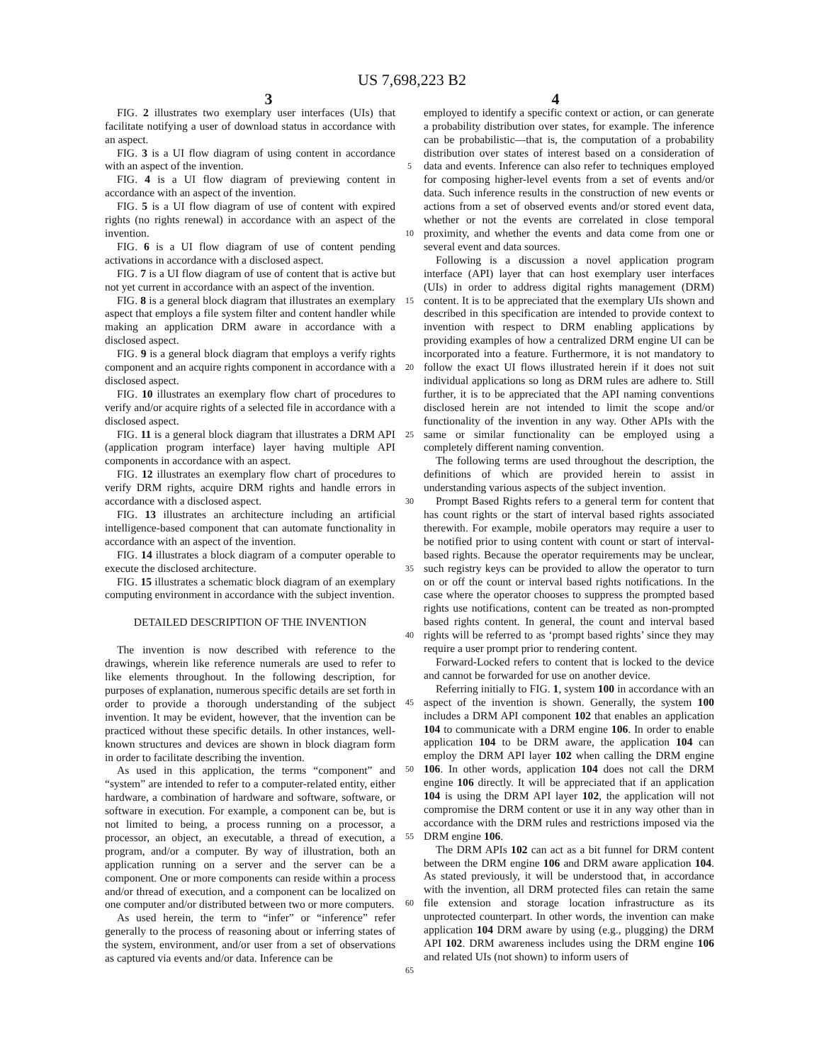US 7,698,223 B2
3 4
FIG. 2 illustrates two exemplary user interfaces (UIs) that facilitate notifying a user of download status in accordance with an aspect.
FIG. 3 is a UI flow diagram of using content in accordance with an aspect of the invention.
FIG. 4 is a UI flow diagram of previewing content in accordance with an aspect of the invention.
FIG. 5 is a UI flow diagram of use of content with expired rights (no rights renewal) in accordance with an aspect of the invention.
FIG. 6 is a UI flow diagram of use of content pending activations in accordance with a disclosed aspect.
FIG. 7 is a UI flow diagram of use of content that is active but not yet current in accordance with an aspect of the invention.
FIG. 8 is a general block diagram that illustrates an exemplary aspect that employs a file system filter and content handler while making an application DRM aware in accordance with a disclosed aspect.
FIG. 9 is a general block diagram that employs a verify rights component and an acquire rights component in accordance with a disclosed aspect.
FIG. 10 illustrates an exemplary flow chart of procedures to verify and/or acquire rights of a selected file in accordance with a disclosed aspect.
FIG. 11 is a general block diagram that illustrates a DRM API (application program interface) layer having multiple API components in accordance with an aspect.
FIG. 12 illustrates an exemplary flow chart of procedures to verify DRM rights, acquire DRM rights and handle errors in accordance with a disclosed aspect.
FIG. 13 illustrates an architecture including an artificial intelligence-based component that can automate functionality in accordance with an aspect of the invention.
FIG. 14 illustrates a block diagram of a computer operable to execute the disclosed architecture.
FIG. 15 illustrates a schematic block diagram of an exemplary computing environment in accordance with the subject invention.
DETAILED DESCRIPTION OF THE INVENTION
The invention is now described with reference to the drawings, wherein like reference numerals are used to refer to like elements throughout. In the following description, for purposes of explanation, numerous specific details are set forth in order to provide a thorough understanding of the subject invention. It may be evident, however, that the invention can be practiced without these specific details. In other instances, well-known structures and devices are shown in block diagram form in order to facilitate describing the invention.
As used in this application, the terms “component” and “system” are intended to refer to a computer-related entity, either hardware, a combination of hardware and software, software, or software in execution. For example, a component can be, but is not limited to being, a process running on a processor, a processor, an object, an executable, a thread of execution, a program, and/or a computer. By way of illustration, both an application running on a server and the server can be a component. One or more components can reside within a process and/or thread of execution, and a component can be localized on one computer and/or distributed between two or more computers.
As used herein, the term to “infer” or “inference” refer generally to the process of reasoning about or inferring states of the system, environment, and/or user from a set of observations as captured via events and/or data. Inference can be
5
10
15
20
25
30
35
40
45
50
55
60
65
employed to identify a specific context or action, or can generate a probability distribution over states, for example. The inference can be probabilistic—that is, the computation of a probability distribution over states of interest based on a consideration of data and events. Inference can also refer to techniques employed for composing higher-level events from a set of events and/or data. Such inference results in the construction of new events or actions from a set of observed events and/or stored event data, whether or not the events are correlated in close temporal proximity, and whether the events and data come from one or several event and data sources.
Following is a discussion a novel application program interface (API) layer that can host exemplary user interfaces (UIs) in order to address digital rights management (DRM) content. It is to be appreciated that the exemplary UIs shown and described in this specification are intended to provide context to invention with respect to DRM enabling applications by providing examples of how a centralized DRM engine UI can be incorporated into a feature. Furthermore, it is not mandatory to follow the exact UI flows illustrated herein if it does not suit individual applications so long as DRM rules are adhere to. Still further, it is to be appreciated that the API naming conventions disclosed herein are not intended to limit the scope and/or functionality of the invention in any way. Other APIs with the same or similar functionality can be employed using a completely different naming convention.
The following terms are used throughout the description, the definitions of which are provided herein to assist in understanding various aspects of the subject invention.
Prompt Based Rights refers to a general term for content that has count rights or the start of interval based rights associated therewith. For example, mobile operators may require a user to be notified prior to using content with count or start of interval-based rights. Because the operator requirements may be unclear, such registry keys can be provided to allow the operator to turn on or off the count or interval based rights notifications. In the case where the operator chooses to suppress the prompted based rights use notifications, content can be treated as non-prompted based rights content. In general, the count and interval based rights will be referred to as ‘prompt based rights’ since they may require a user prompt prior to rendering content.
Forward-Locked refers to content that is locked to the device and cannot be forwarded for use on another device.
Referring initially to FIG. 1, system 100 in accordance with an aspect of the invention is shown. Generally, the system 100 includes a DRM API component 102 that enables an application 104 to communicate with a DRM engine 106. In order to enable application 104 to be DRM aware, the application 104 can employ the DRM API layer 102 when calling the DRM engine 106. In other words, application 104 does not call the DRM engine 106 directly. It will be appreciated that if an application 104 is using the DRM API layer 102, the application will not compromise the DRM content or use it in any way other than in accordance with the DRM rules and restrictions imposed via the DRM engine 106.
The DRM APIs 102 can act as a bit funnel for DRM content between the DRM engine 106 and DRM aware application 104. As stated previously, it will be understood that, in accordance with the invention, all DRM protected files can retain the same file extension and storage location infrastructure as its unprotected counterpart. In other words, the invention can make application 104 DRM aware by using (e.g., plugging) the DRM API 102. DRM awareness includes using the DRM engine 106 and related UIs (not shown) to inform users of